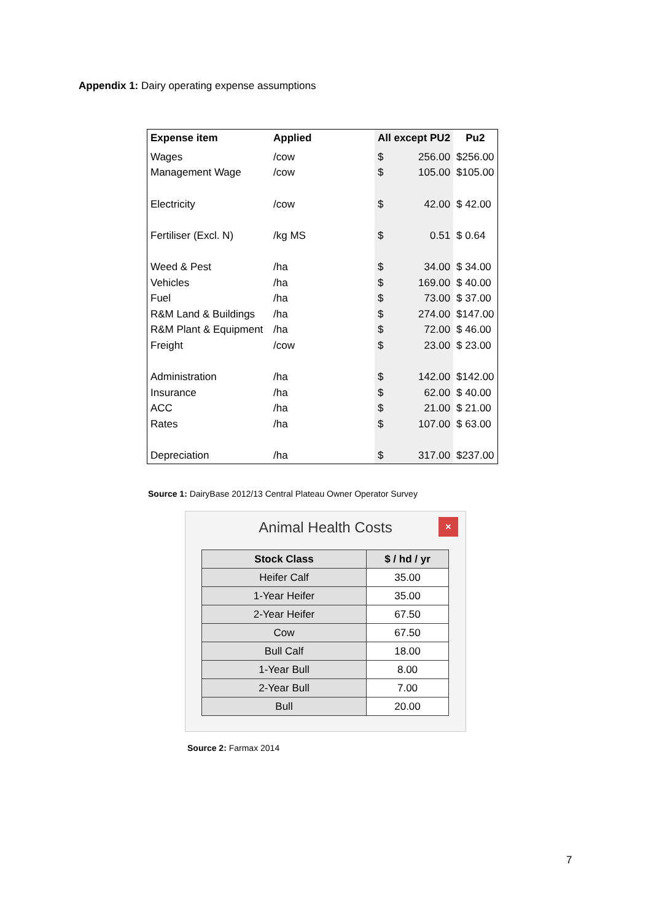Appendix 1: Dairy operating expense assumptions
| Expense item | Applied | All except PU2 | | Pu2 |
| --- | --- | --- | --- | --- |
| Wages | /cow | $ | 256.00 | $256.00 |
| Management Wage | /cow | $ | 105.00 | $105.00 |
| Electricity | /cow | $ | 42.00 | $ 42.00 |
| Fertiliser (Excl. N) | /kg MS | $ | 0.51 | $ 0.64 |
| Weed & Pest | /ha | $ | 34.00 | $ 34.00 |
| Vehicles | /ha | $ | 169.00 | $ 40.00 |
| Fuel | /ha | $ | 73.00 | $ 37.00 |
| R&M Land & Buildings | /ha | $ | 274.00 | $147.00 |
| R&M Plant & Equipment | /ha | $ | 72.00 | $ 46.00 |
| Freight | /cow | $ | 23.00 | $ 23.00 |
| Administration | /ha | $ | 142.00 | $142.00 |
| Insurance | /ha | $ | 62.00 | $ 40.00 |
| ACC | /ha | $ | 21.00 | $ 21.00 |
| Rates | /ha | $ | 107.00 | $ 63.00 |
| Depreciation | /ha | $ | 317.00 | $237.00 |
Source 1: DairyBase 2012/13 Central Plateau Owner Operator Survey
Animal Health Costs
×
| Stock Class | $ / hd / yr |
| --- | --- |
| Heifer Calf | 35.00 |
| 1-Year Heifer | 35.00 |
| 2-Year Heifer | 67.50 |
| Cow | 67.50 |
| Bull Calf | 18.00 |
| 1-Year Bull | 8.00 |
| 2-Year Bull | 7.00 |
| Bull | 20.00 |
Source 2: Farmax 2014
7